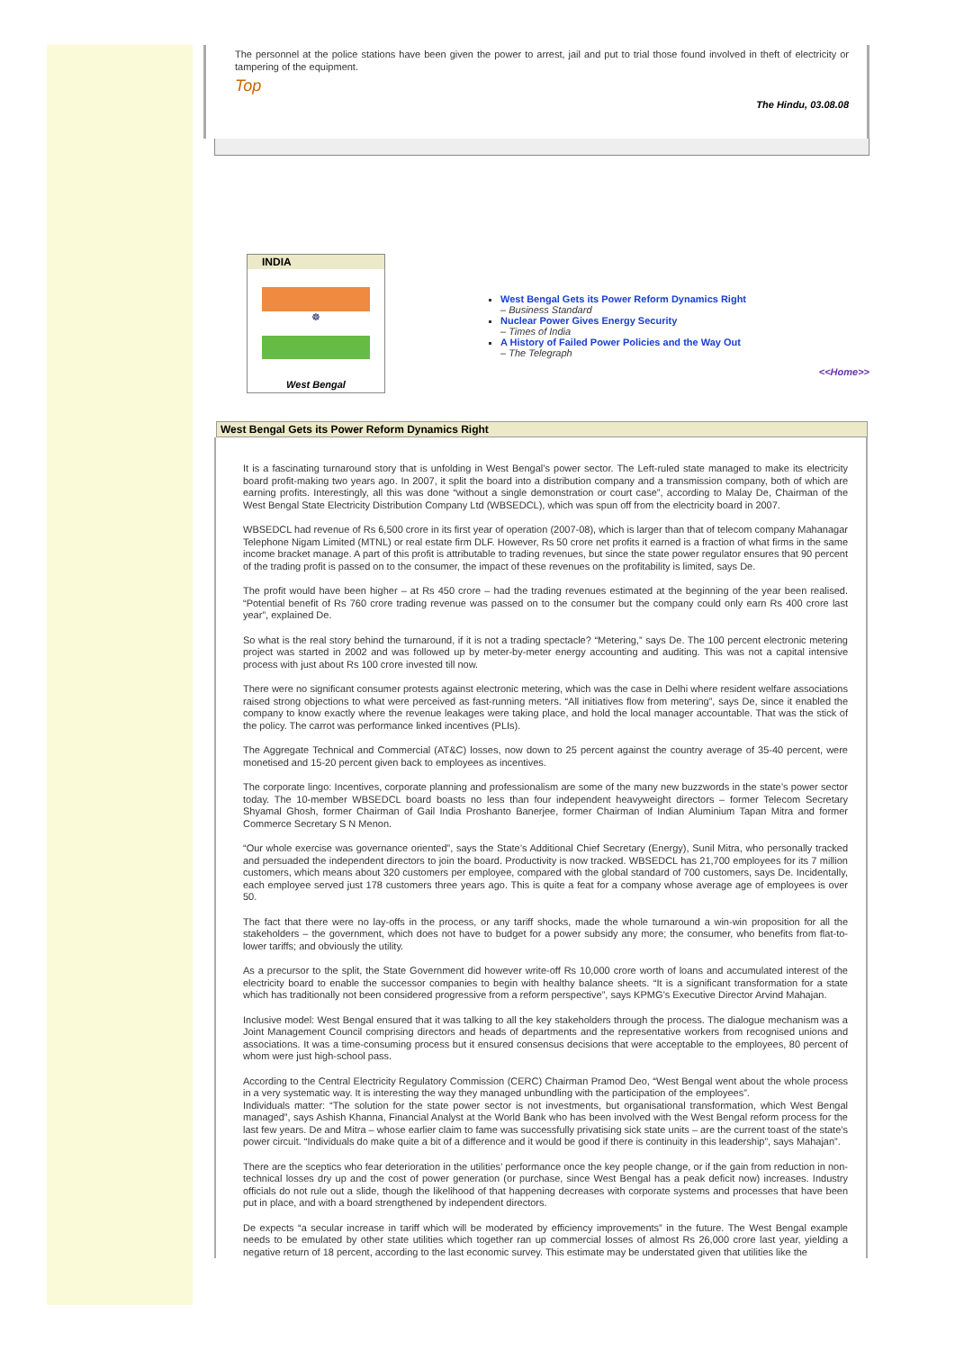The personnel at the police stations have been given the power to arrest, jail and put to trial those found involved in theft of electricity or tampering of the equipment.
Top
The Hindu, 03.08.08
INDIA
☸
West Bengal
West Bengal Gets its Power Reform Dynamics Right
– Business Standard
Nuclear Power Gives Energy Security
– Times of India
A History of Failed Power Policies and the Way Out
– The Telegraph
<<Home>>
West Bengal Gets its Power Reform Dynamics Right
It is a fascinating turnaround story that is unfolding in West Bengal’s power sector. The Left-ruled state managed to make its electricity board profit-making two years ago. In 2007, it split the board into a distribution company and a transmission company, both of which are earning profits. Interestingly, all this was done “without a single demonstration or court case”, according to Malay De, Chairman of the West Bengal State Electricity Distribution Company Ltd (WBSEDCL), which was spun off from the electricity board in 2007.
WBSEDCL had revenue of Rs 6,500 crore in its first year of operation (2007-08), which is larger than that of telecom company Mahanagar Telephone Nigam Limited (MTNL) or real estate firm DLF. However, Rs 50 crore net profits it earned is a fraction of what firms in the same income bracket manage. A part of this profit is attributable to trading revenues, but since the state power regulator ensures that 90 percent of the trading profit is passed on to the consumer, the impact of these revenues on the profitability is limited, says De.
The profit would have been higher – at Rs 450 crore – had the trading revenues estimated at the beginning of the year been realised. “Potential benefit of Rs 760 crore trading revenue was passed on to the consumer but the company could only earn Rs 400 crore last year”, explained De.
So what is the real story behind the turnaround, if it is not a trading spectacle? “Metering,” says De. The 100 percent electronic metering project was started in 2002 and was followed up by meter-by-meter energy accounting and auditing. This was not a capital intensive process with just about Rs 100 crore invested till now.
There were no significant consumer protests against electronic metering, which was the case in Delhi where resident welfare associations raised strong objections to what were perceived as fast-running meters. “All initiatives flow from metering”, says De, since it enabled the company to know exactly where the revenue leakages were taking place, and hold the local manager accountable. That was the stick of the policy. The carrot was performance linked incentives (PLIs).
The Aggregate Technical and Commercial (AT&C) losses, now down to 25 percent against the country average of 35-40 percent, were monetised and 15-20 percent given back to employees as incentives.
The corporate lingo: Incentives, corporate planning and professionalism are some of the many new buzzwords in the state’s power sector today. The 10-member WBSEDCL board boasts no less than four independent heavyweight directors – former Telecom Secretary Shyamal Ghosh, former Chairman of Gail India Proshanto Banerjee, former Chairman of Indian Aluminium Tapan Mitra and former Commerce Secretary S N Menon.
“Our whole exercise was governance oriented”, says the State’s Additional Chief Secretary (Energy), Sunil Mitra, who personally tracked and persuaded the independent directors to join the board. Productivity is now tracked. WBSEDCL has 21,700 employees for its 7 million customers, which means about 320 customers per employee, compared with the global standard of 700 customers, says De. Incidentally, each employee served just 178 customers three years ago. This is quite a feat for a company whose average age of employees is over 50.
The fact that there were no lay-offs in the process, or any tariff shocks, made the whole turnaround a win-win proposition for all the stakeholders – the government, which does not have to budget for a power subsidy any more; the consumer, who benefits from flat-to-lower tariffs; and obviously the utility.
As a precursor to the split, the State Government did however write-off Rs 10,000 crore worth of loans and accumulated interest of the electricity board to enable the successor companies to begin with healthy balance sheets. “It is a significant transformation for a state which has traditionally not been considered progressive from a reform perspective”, says KPMG’s Executive Director Arvind Mahajan.
Inclusive model: West Bengal ensured that it was talking to all the key stakeholders through the process. The dialogue mechanism was a Joint Management Council comprising directors and heads of departments and the representative workers from recognised unions and associations. It was a time-consuming process but it ensured consensus decisions that were acceptable to the employees, 80 percent of whom were just high-school pass.
According to the Central Electricity Regulatory Commission (CERC) Chairman Pramod Deo, “West Bengal went about the whole process in a very systematic way. It is interesting the way they managed unbundling with the participation of the employees”.
Individuals matter: “The solution for the state power sector is not investments, but organisational transformation, which West Bengal managed”, says Ashish Khanna, Financial Analyst at the World Bank who has been involved with the West Bengal reform process for the last few years. De and Mitra – whose earlier claim to fame was successfully privatising sick state units – are the current toast of the state’s power circuit. “Individuals do make quite a bit of a difference and it would be good if there is continuity in this leadership”, says Mahajan”.
There are the sceptics who fear deterioration in the utilities’ performance once the key people change, or if the gain from reduction in non-technical losses dry up and the cost of power generation (or purchase, since West Bengal has a peak deficit now) increases. Industry officials do not rule out a slide, though the likelihood of that happening decreases with corporate systems and processes that have been put in place, and with a board strengthened by independent directors.
De expects “a secular increase in tariff which will be moderated by efficiency improvements” in the future. The West Bengal example needs to be emulated by other state utilities which together ran up commercial losses of almost Rs 26,000 crore last year, yielding a negative return of 18 percent, according to the last economic survey. This estimate may be understated given that utilities like the